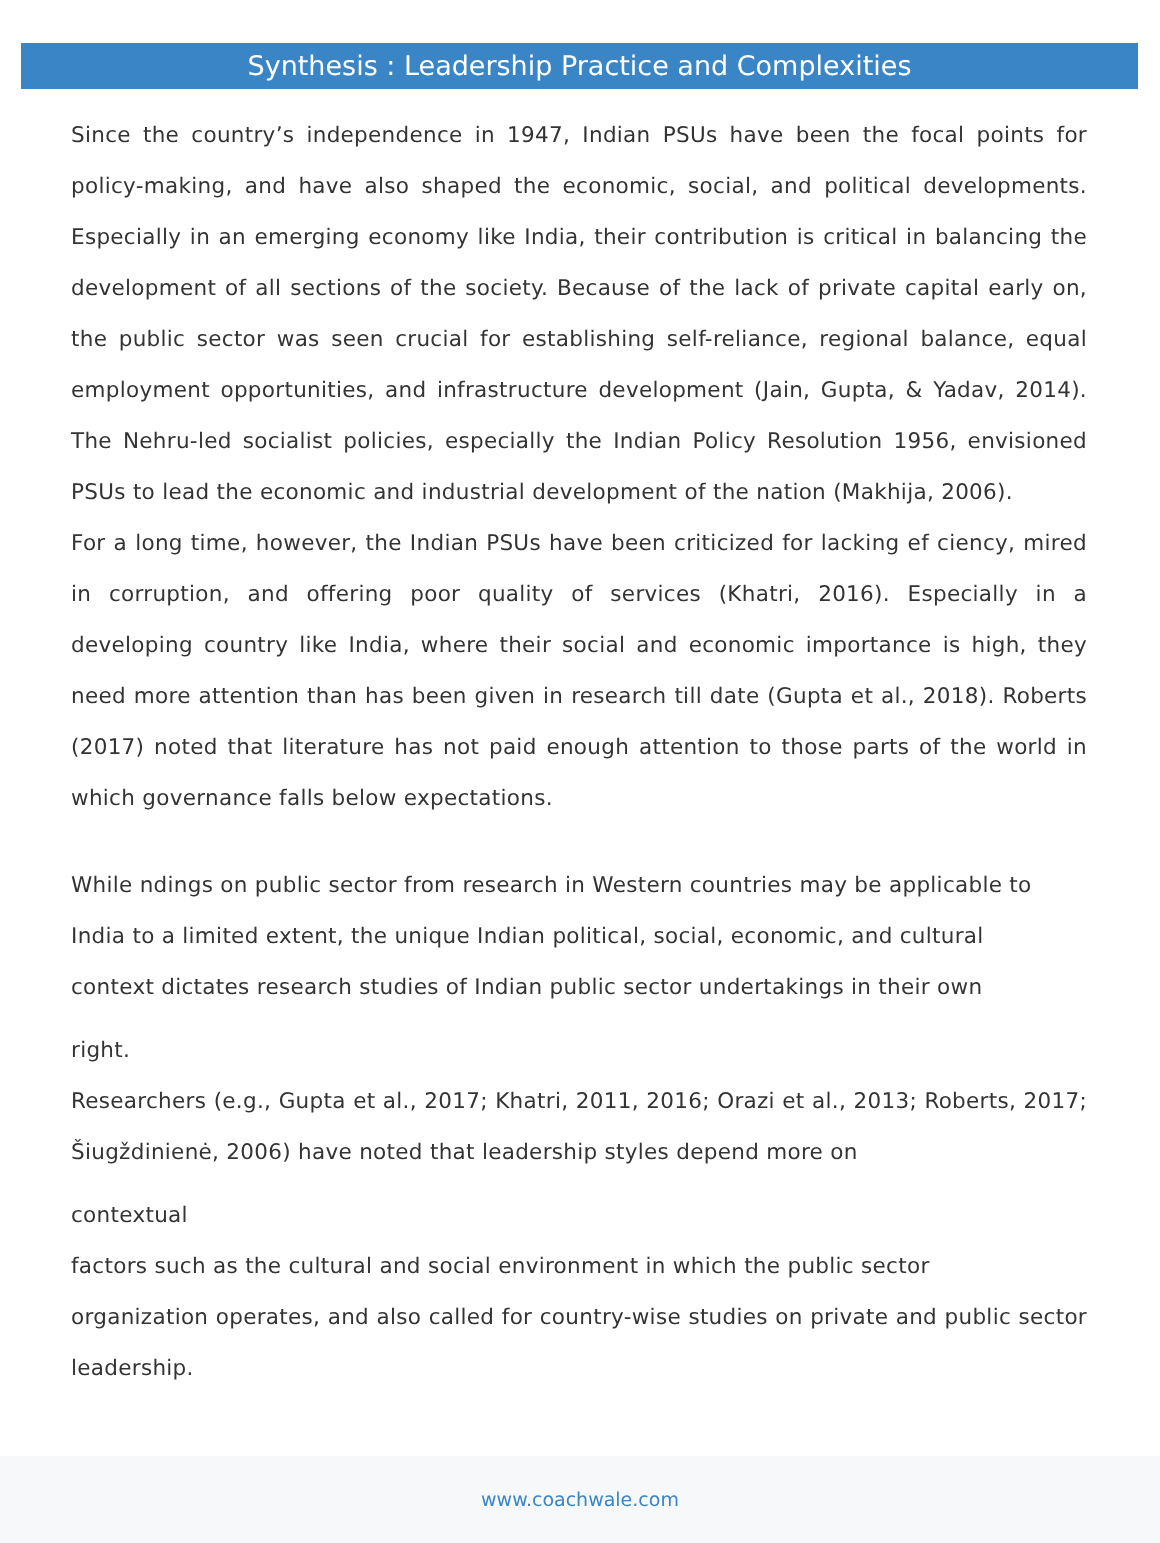Synthesis : Leadership Practice and Complexities
Since the country’s independence in 1947, Indian PSUs have been the focal points for policy-making, and have also shaped the economic, social, and political developments. Especially in an emerging economy like India, their contribution is critical in balancing the development of all sections of the society. Because of the lack of private capital early on, the public sector was seen crucial for establishing self-reliance, regional balance, equal employment opportunities, and infrastructure development (Jain, Gupta, & Yadav, 2014). The Nehru-led socialist policies, especially the Indian Policy Resolution 1956, envisioned PSUs to lead the economic and industrial development of the nation (Makhija, 2006).
For a long time, however, the Indian PSUs have been criticized for lacking ef ciency, mired in corruption, and offering poor quality of services (Khatri, 2016). Especially in a developing country like India, where their social and economic importance is high, they need more attention than has been given in research till date (Gupta et al., 2018). Roberts (2017) noted that literature has not paid enough attention to those parts of the world in which governance falls below expectations.
While ndings on public sector from research in Western countries may be applicable to
India to a limited extent, the unique Indian political, social, economic, and cultural
context dictates research studies of Indian public sector undertakings in their own
right.
Researchers (e.g., Gupta et al., 2017; Khatri, 2011, 2016; Orazi et al., 2013; Roberts, 2017; Šiugždinienė, 2006) have noted that leadership styles depend more on
contextual
factors such as the cultural and social environment in which the public sector
organization operates, and also called for country-wise studies on private and public sector leadership.
www.coachwale.com